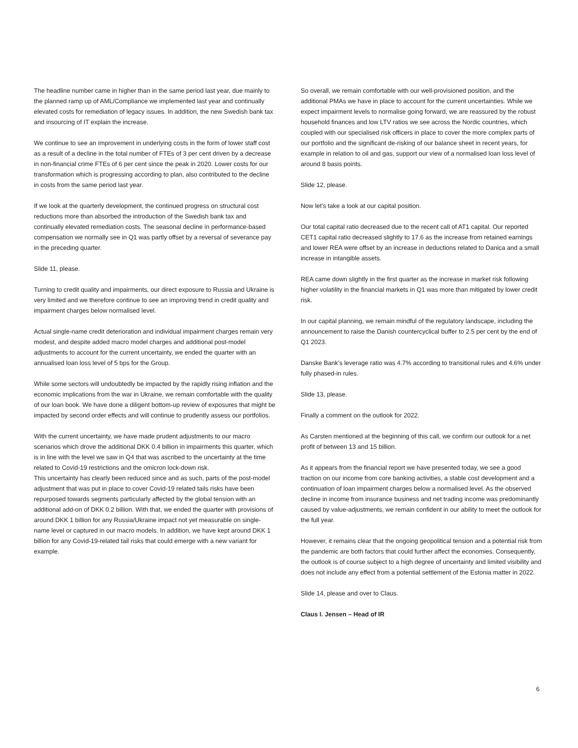The headline number came in higher than in the same period last year, due mainly to the planned ramp up of AML/Compliance we implemented last year and continually elevated costs for remediation of legacy issues. In addition, the new Swedish bank tax and insourcing of IT explain the increase.
We continue to see an improvement in underlying costs in the form of lower staff cost as a result of a decline in the total number of FTEs of 3 per cent driven by a decrease in non-financial crime FTEs of 6 per cent since the peak in 2020. Lower costs for our transformation which is progressing according to plan, also contributed to the decline in costs from the same period last year.
If we look at the quarterly development, the continued progress on structural cost reductions more than absorbed the introduction of the Swedish bank tax and continually elevated remediation costs. The seasonal decline in performance-based compensation we normally see in Q1 was partly offset by a reversal of severance pay in the preceding quarter.
Slide 11, please.
Turning to credit quality and impairments, our direct exposure to Russia and Ukraine is very limited and we therefore continue to see an improving trend in credit quality and impairment charges below normalised level.
Actual single-name credit deterioration and individual impairment charges remain very modest, and despite added macro model charges and additional post-model adjustments to account for the current uncertainty, we ended the quarter with an annualised loan loss level of 5 bps for the Group.
While some sectors will undoubtedly be impacted by the rapidly rising inflation and the economic implications from the war in Ukraine, we remain comfortable with the quality of our loan book. We have done a diligent bottom-up review of exposures that might be impacted by second order effects and will continue to prudently assess our portfolios.
With the current uncertainty, we have made prudent adjustments to our macro scenarios which drove the additional DKK 0.4 billion in impairments this quarter, which is in line with the level we saw in Q4 that was ascribed to the uncertainty at the time related to Covid-19 restrictions and the omicron lock-down risk.
This uncertainty has clearly been reduced since and as such, parts of the post-model adjustment that was put in place to cover Covid-19 related tails risks have been repurposed towards segments particularly affected by the global tension with an additional add-on of DKK 0.2 billion. With that, we ended the quarter with provisions of around DKK 1 billion for any Russia/Ukraine impact not yet measurable on single-name level or captured in our macro models. In addition, we have kept around DKK 1 billion for any Covid-19-related tail risks that could emerge with a new variant for example.
So overall, we remain comfortable with our well-provisioned position, and the additional PMAs we have in place to account for the current uncertainties. While we expect impairment levels to normalise going forward, we are reassured by the robust household finances and low LTV ratios we see across the Nordic countries, which coupled with our specialised risk officers in place to cover the more complex parts of our portfolio and the significant de-risking of our balance sheet in recent years, for example in relation to oil and gas, support our view of a normalised loan loss level of around 8 basis points.
Slide 12, please.
Now let’s take a look at our capital position.
Our total capital ratio decreased due to the recent call of AT1 capital. Our reported CET1 capital ratio decreased slightly to 17.6 as the increase from retained earnings and lower REA were offset by an increase in deductions related to Danica and a small increase in intangible assets.
REA came down slightly in the first quarter as the increase in market risk following higher volatility in the financial markets in Q1 was more than mitigated by lower credit risk.
In our capital planning, we remain mindful of the regulatory landscape, including the announcement to raise the Danish countercyclical buffer to 2.5 per cent by the end of Q1 2023.
Danske Bank’s leverage ratio was 4.7% according to transitional rules and 4.6% under fully phased-in rules.
Slide 13, please.
Finally a comment on the outlook for 2022.
As Carsten mentioned at the beginning of this call, we confirm our outlook for a net profit of between 13 and 15 billion.
As it appears from the financial report we have presented today, we see a good traction on our income from core banking activities, a stable cost development and a continuation of loan impairment charges below a normalised level. As the observed decline in income from insurance business and net trading income was predominantly caused by value-adjustments, we remain confident in our ability to meet the outlook for the full year.
However, it remains clear that the ongoing geopolitical tension and a potential risk from the pandemic are both factors that could further affect the economies. Consequently, the outlook is of course subject to a high degree of uncertainty and limited visibility and does not include any effect from a potential settlement of the Estonia matter in 2022.
Slide 14, please and over to Claus.
Claus I. Jensen – Head of IR
6